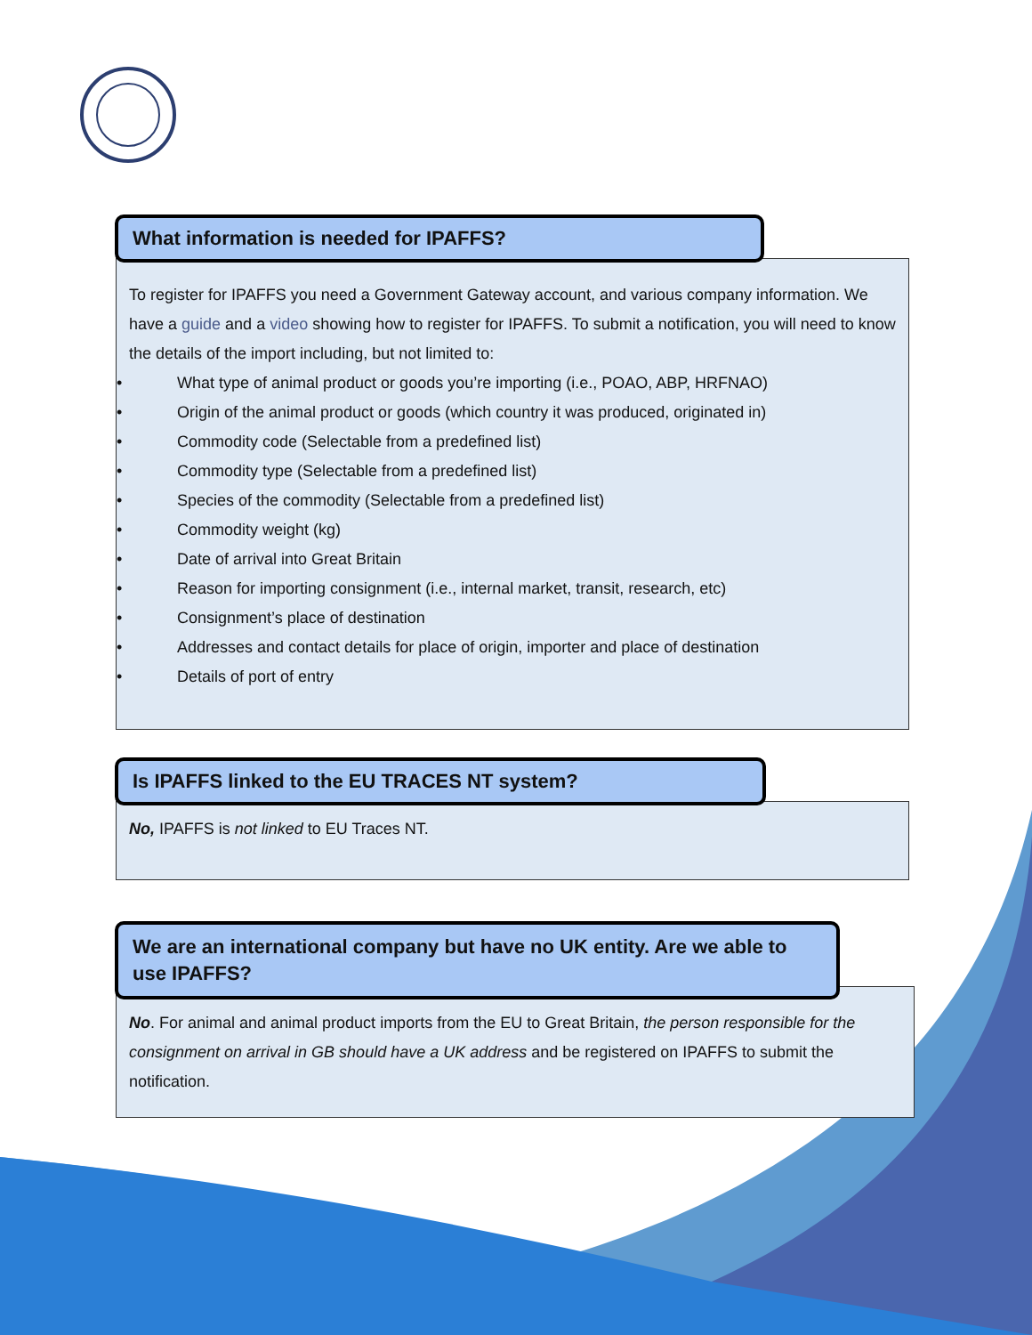What information is needed for IPAFFS?
To register for IPAFFS you need a Government Gateway account, and various company information. We have a guide and a video showing how to register for IPAFFS. To submit a notification, you will need to know the details of the import including, but not limited to:
• What type of animal product or goods you’re importing (i.e., POAO, ABP, HRFNAO)
• Origin of the animal product or goods (which country it was produced, originated in)
• Commodity code (Selectable from a predefined list)
• Commodity type (Selectable from a predefined list)
• Species of the commodity (Selectable from a predefined list)
• Commodity weight (kg)
• Date of arrival into Great Britain
• Reason for importing consignment (i.e., internal market, transit, research, etc)
• Consignment’s place of destination
• Addresses and contact details for place of origin, importer and place of destination
• Details of port of entry
Is IPAFFS linked to the EU TRACES NT system?
No, IPAFFS is not linked to EU Traces NT.
We are an international company but have no UK entity. Are we able to use IPAFFS?
No. For animal and animal product imports from the EU to Great Britain, the person responsible for the consignment on arrival in GB should have a UK address and be registered on IPAFFS to submit the notification.